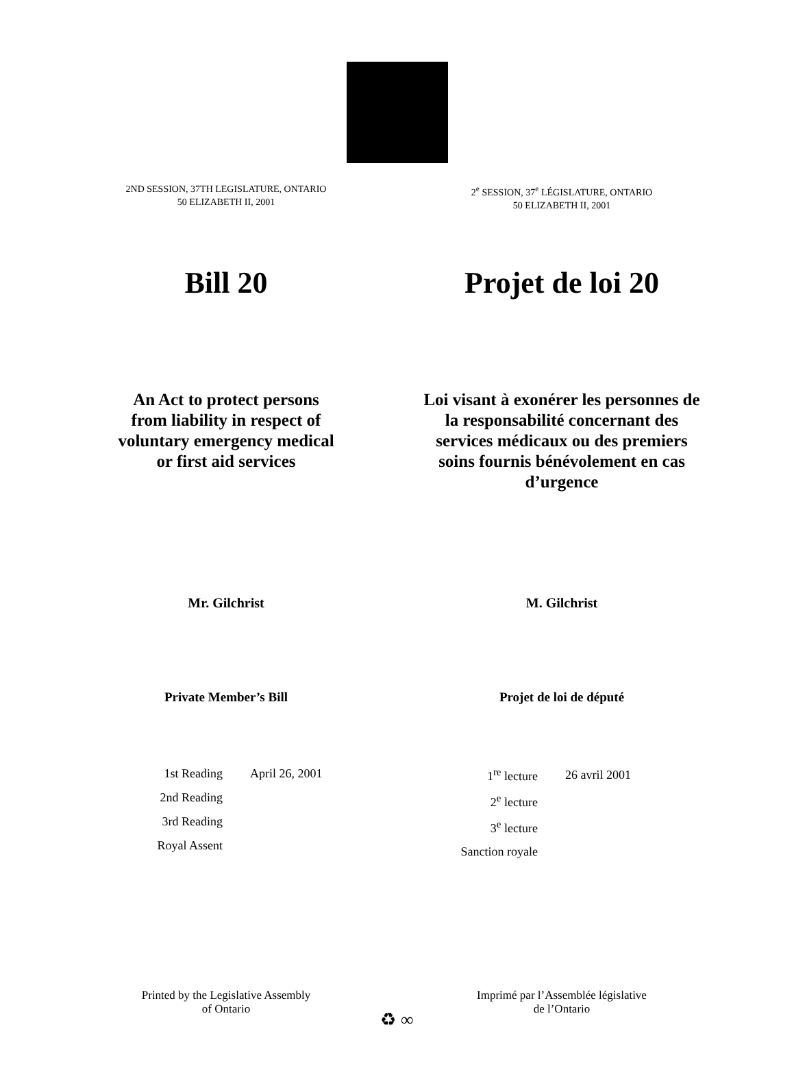2ND SESSION, 37TH LEGISLATURE, ONTARIO
50 ELIZABETH II, 2001
2<sup>e</sup> SESSION, 37<sup>e</sup> LÉGISLATURE, ONTARIO
50 ELIZABETH II, 2001
Bill 20 Projet de loi 20
An Act to protect persons from liability in respect of voluntary emergency medical or first aid services
Loi visant à exonérer les personnes de la responsabilité concernant des services médicaux ou des premiers soins fournis bénévolement en cas d’urgence
Mr. Gilchrist M. Gilchrist
Private Member’s Bill Projet de loi de député
| 1st Reading | April 26, 2001 |
| 2nd Reading | |
| 3rd Reading | |
| Royal Assent | |
| 1<sup>re</sup> lecture | 26 avril 2001 |
| 2<sup>e</sup> lecture | |
| 3<sup>e</sup> lecture | |
| Sanction royale | |
Printed by the Legislative Assembly
of Ontario
Imprimé par l’Assemblée législative
de l’Ontario
♻ ∞